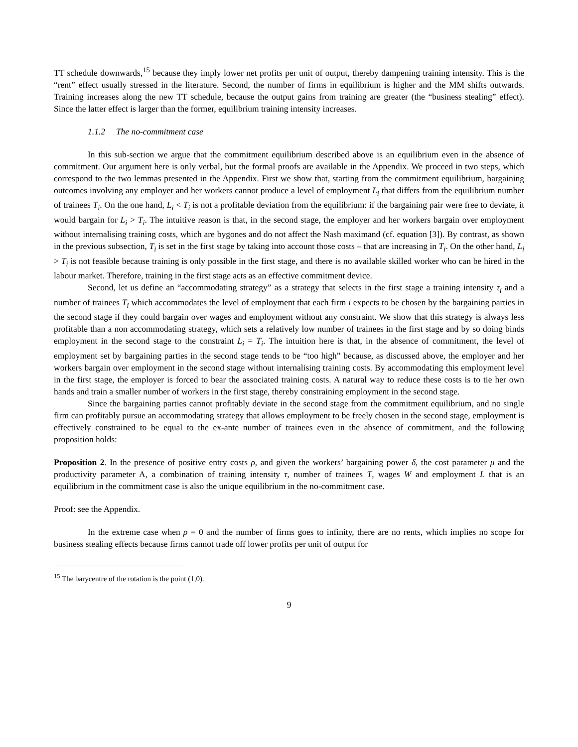TT schedule downwards,<sup>15</sup> because they imply lower net profits per unit of output, thereby dampening training intensity. This is the “rent” effect usually stressed in the literature. Second, the number of firms in equilibrium is higher and the MM shifts outwards. Training increases along the new TT schedule, because the output gains from training are greater (the “business stealing” effect). Since the latter effect is larger than the former, equilibrium training intensity increases.
1.1.2 The no-commitment case
In this sub-section we argue that the commitment equilibrium described above is an equilibrium even in the absence of commitment. Our argument here is only verbal, but the formal proofs are available in the Appendix. We proceed in two steps, which correspond to the two lemmas presented in the Appendix. First we show that, starting from the commitment equilibrium, bargaining outcomes involving any employer and her workers cannot produce a level of employment L<sub>i</sub> that differs from the equilibrium number of trainees T<sub>i</sub>. On the one hand, L<sub>i</sub> < T<sub>i</sub> is not a profitable deviation from the equilibrium: if the bargaining pair were free to deviate, it would bargain for L<sub>i</sub> > T<sub>i</sub>. The intuitive reason is that, in the second stage, the employer and her workers bargain over employment without internalising training costs, which are bygones and do not affect the Nash maximand (cf. equation [3]). By contrast, as shown in the previous subsection, T<sub>i</sub> is set in the first stage by taking into account those costs – that are increasing in T<sub>i</sub>. On the other hand, L<sub>i</sub> > T<sub>i</sub> is not feasible because training is only possible in the first stage, and there is no available skilled worker who can be hired in the labour market. Therefore, training in the first stage acts as an effective commitment device.
Second, let us define an “accommodating strategy” as a strategy that selects in the first stage a training intensity τ<sub>i</sub> and a number of trainees T<sub>i</sub> which accommodates the level of employment that each firm i expects to be chosen by the bargaining parties in the second stage if they could bargain over wages and employment without any constraint. We show that this strategy is always less profitable than a non accommodating strategy, which sets a relatively low number of trainees in the first stage and by so doing binds employment in the second stage to the constraint L<sub>i</sub> = T<sub>i</sub>. The intuition here is that, in the absence of commitment, the level of employment set by bargaining parties in the second stage tends to be “too high” because, as discussed above, the employer and her workers bargain over employment in the second stage without internalising training costs. By accommodating this employment level in the first stage, the employer is forced to bear the associated training costs. A natural way to reduce these costs is to tie her own hands and train a smaller number of workers in the first stage, thereby constraining employment in the second stage.
Since the bargaining parties cannot profitably deviate in the second stage from the commitment equilibrium, and no single firm can profitably pursue an accommodating strategy that allows employment to be freely chosen in the second stage, employment is effectively constrained to be equal to the ex-ante number of trainees even in the absence of commitment, and the following proposition holds:
Proposition 2. In the presence of positive entry costs ρ, and given the workers’ bargaining power δ, the cost parameter μ and the productivity parameter A, a combination of training intensity τ, number of trainees T, wages W and employment L that is an equilibrium in the commitment case is also the unique equilibrium in the no-commitment case.
Proof: see the Appendix.
In the extreme case when ρ = 0 and the number of firms goes to infinity, there are no rents, which implies no scope for business stealing effects because firms cannot trade off lower profits per unit of output for
<sup>15</sup> The barycentre of the rotation is the point (1,0).
9